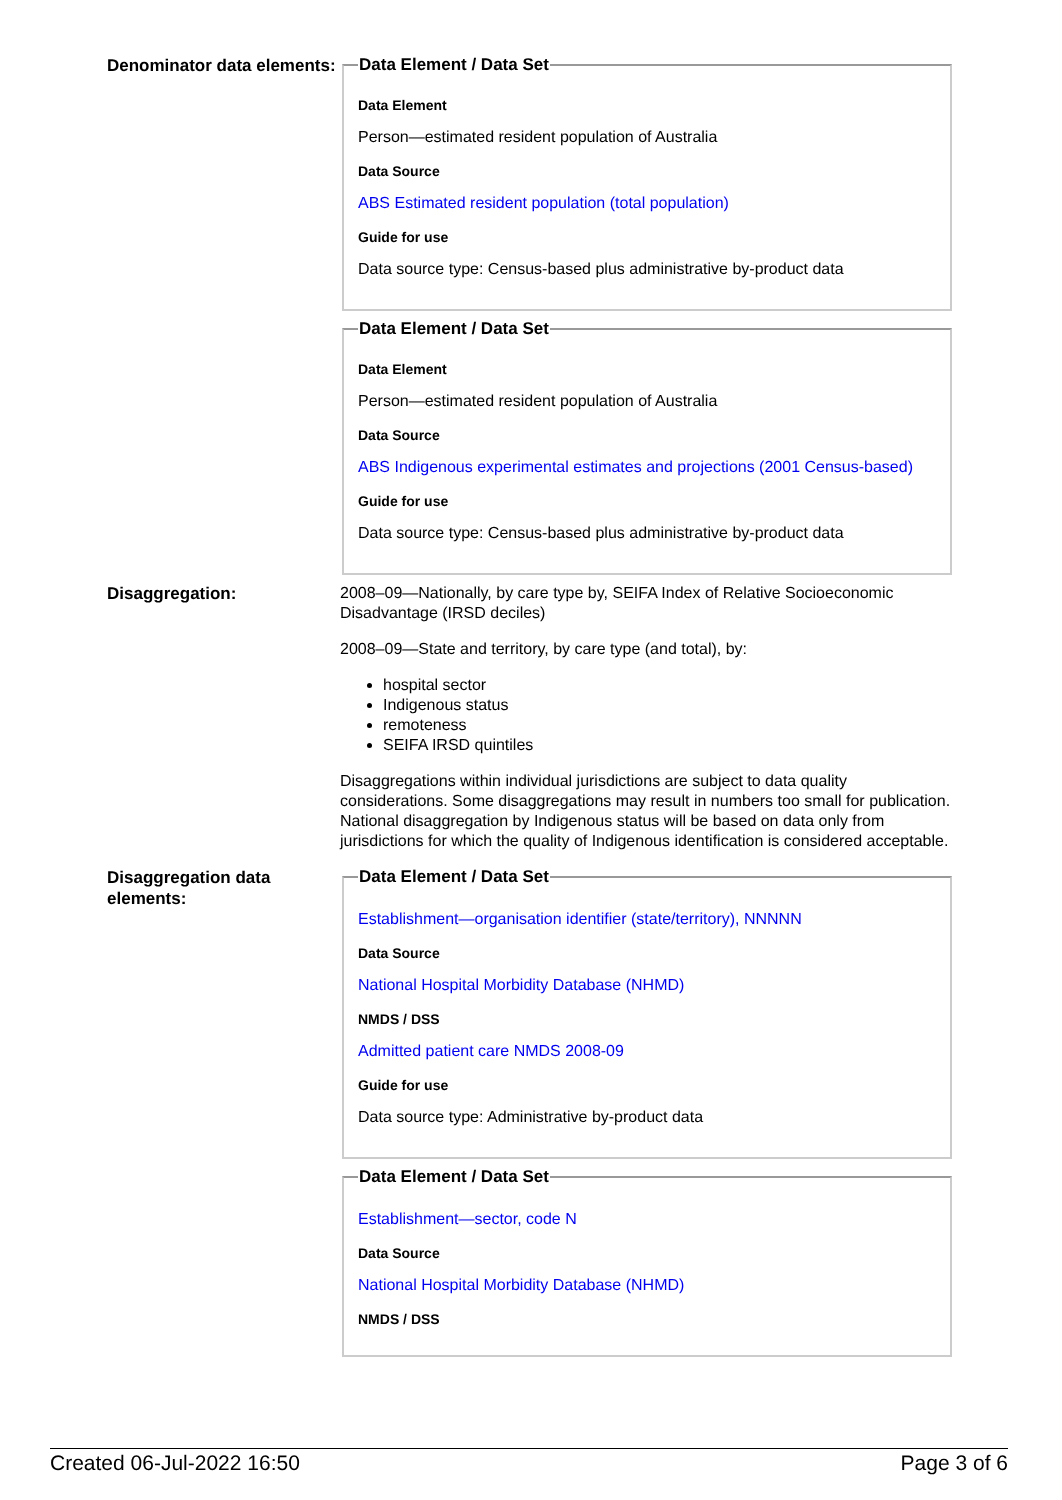Denominator data elements:
Data Element / Data Set
Data Element
Person—estimated resident population of Australia
Data Source
ABS Estimated resident population (total population)
Guide for use
Data source type: Census-based plus administrative by-product data
Data Element / Data Set
Data Element
Person—estimated resident population of Australia
Data Source
ABS Indigenous experimental estimates and projections (2001 Census-based)
Guide for use
Data source type: Census-based plus administrative by-product data
Disaggregation:
2008–09—Nationally, by care type by, SEIFA Index of Relative Socioeconomic Disadvantage (IRSD deciles)
2008–09—State and territory, by care type (and total), by:
hospital sector
Indigenous status
remoteness
SEIFA IRSD quintiles
Disaggregations within individual jurisdictions are subject to data quality considerations. Some disaggregations may result in numbers too small for publication. National disaggregation by Indigenous status will be based on data only from jurisdictions for which the quality of Indigenous identification is considered acceptable.
Disaggregation data elements:
Data Element / Data Set
Establishment—organisation identifier (state/territory), NNNNN
Data Source
National Hospital Morbidity Database (NHMD)
NMDS / DSS
Admitted patient care NMDS 2008-09
Guide for use
Data source type: Administrative by-product data
Data Element / Data Set
Establishment—sector, code N
Data Source
National Hospital Morbidity Database (NHMD)
NMDS / DSS
Created 06-Jul-2022 16:50 Page 3 of 6